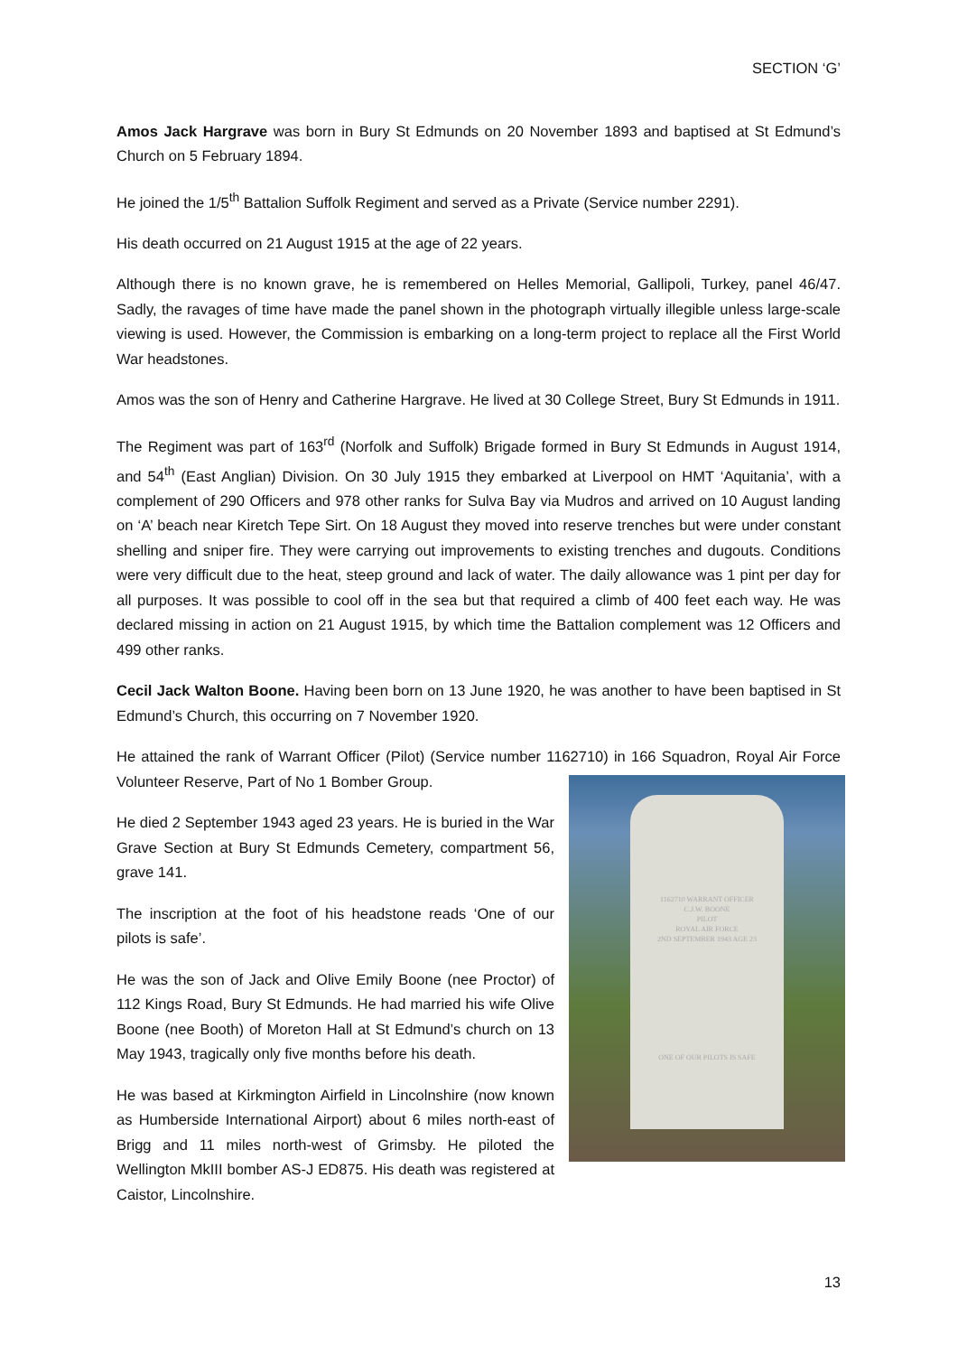SECTION ‘G’
Amos Jack Hargrave was born in Bury St Edmunds on 20 November 1893 and baptised at St Edmund’s Church on 5 February 1894.
He joined the 1/5<sup>th</sup> Battalion Suffolk Regiment and served as a Private (Service number 2291).
His death occurred on 21 August 1915 at the age of 22 years.
Although there is no known grave, he is remembered on Helles Memorial, Gallipoli, Turkey, panel 46/47. Sadly, the ravages of time have made the panel shown in the photograph virtually illegible unless large-scale viewing is used. However, the Commission is embarking on a long-term project to replace all the First World War headstones.
Amos was the son of Henry and Catherine Hargrave. He lived at 30 College Street, Bury St Edmunds in 1911.
The Regiment was part of 163<sup>rd</sup> (Norfolk and Suffolk) Brigade formed in Bury St Edmunds in August 1914, and 54<sup>th</sup> (East Anglian) Division. On 30 July 1915 they embarked at Liverpool on HMT ‘Aquitania’, with a complement of 290 Officers and 978 other ranks for Sulva Bay via Mudros and arrived on 10 August landing on ‘A’ beach near Kiretch Tepe Sirt. On 18 August they moved into reserve trenches but were under constant shelling and sniper fire. They were carrying out improvements to existing trenches and dugouts. Conditions were very difficult due to the heat, steep ground and lack of water. The daily allowance was 1 pint per day for all purposes. It was possible to cool off in the sea but that required a climb of 400 feet each way. He was declared missing in action on 21 August 1915, by which time the Battalion complement was 12 Officers and 499 other ranks.
Cecil Jack Walton Boone. Having been born on 13 June 1920, he was another to have been baptised in St Edmund’s Church, this occurring on 7 November 1920.
He attained the rank of Warrant Officer (Pilot) (Service number 1162710) in 166 Squadron, Royal Air 1162710 WARRANT OFFICER
C.J.W. BOONE
PILOT
ROYAL AIR FORCE
2ND SEPTEMBER 1943 AGE 23
ONE OF OUR PILOTS IS SAFE Force Volunteer Reserve, Part of No 1 Bomber Group.
He died 2 September 1943 aged 23 years. He is buried in the War Grave Section at Bury St Edmunds Cemetery, compartment 56, grave 141.
The inscription at the foot of his headstone reads ‘One of our pilots is safe’.
He was the son of Jack and Olive Emily Boone (nee Proctor) of 112 Kings Road, Bury St Edmunds. He had married his wife Olive Boone (nee Booth) of Moreton Hall at St Edmund’s church on 13 May 1943, tragically only five months before his death.
He was based at Kirkmington Airfield in Lincolnshire (now known as Humberside International Airport) about 6 miles north-east of Brigg and 11 miles north-west of Grimsby. He piloted the Wellington MkIII bomber AS-J ED875. His death was registered at Caistor, Lincolnshire.
13